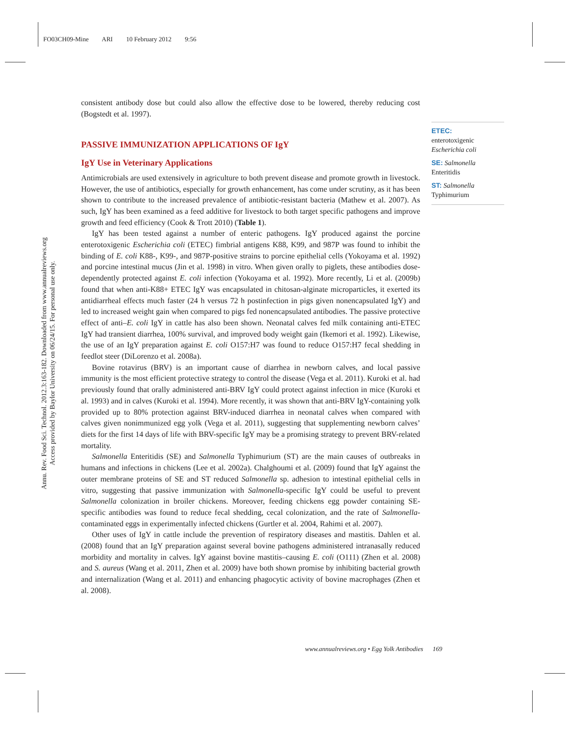FO03CH09-Mine ARI 10 February 2012 9:56
Annu. Rev. Food Sci. Technol. 2012.3:163-182. Downloaded from www.annualreviews.org
Access provided by Baylor University on 06/24/15. For personal use only.
consistent antibody dose but could also allow the effective dose to be lowered, thereby reducing cost (Bogstedt et al. 1997).
PASSIVE IMMUNIZATION APPLICATIONS OF IgY
IgY Use in Veterinary Applications
Antimicrobials are used extensively in agriculture to both prevent disease and promote growth in livestock. However, the use of antibiotics, especially for growth enhancement, has come under scrutiny, as it has been shown to contribute to the increased prevalence of antibiotic-resistant bacteria (Mathew et al. 2007). As such, IgY has been examined as a feed additive for livestock to both target specific pathogens and improve growth and feed efficiency (Cook & Trott 2010) (Table 1).
IgY has been tested against a number of enteric pathogens. IgY produced against the porcine enterotoxigenic Escherichia coli (ETEC) fimbrial antigens K88, K99, and 987P was found to inhibit the binding of E. coli K88-, K99-, and 987P-positive strains to porcine epithelial cells (Yokoyama et al. 1992) and porcine intestinal mucus (Jin et al. 1998) in vitro. When given orally to piglets, these antibodies dose-dependently protected against E. coli infection (Yokoyama et al. 1992). More recently, Li et al. (2009b) found that when anti-K88+ ETEC IgY was encapsulated in chitosan-alginate microparticles, it exerted its antidiarrheal effects much faster (24 h versus 72 h postinfection in pigs given nonencapsulated IgY) and led to increased weight gain when compared to pigs fed nonencapsulated antibodies. The passive protective effect of anti–E. coli IgY in cattle has also been shown. Neonatal calves fed milk containing anti-ETEC IgY had transient diarrhea, 100% survival, and improved body weight gain (Ikemori et al. 1992). Likewise, the use of an IgY preparation against E. coli O157:H7 was found to reduce O157:H7 fecal shedding in feedlot steer (DiLorenzo et al. 2008a).
Bovine rotavirus (BRV) is an important cause of diarrhea in newborn calves, and local passive immunity is the most efficient protective strategy to control the disease (Vega et al. 2011). Kuroki et al. had previously found that orally administered anti-BRV IgY could protect against infection in mice (Kuroki et al. 1993) and in calves (Kuroki et al. 1994). More recently, it was shown that anti-BRV IgY-containing yolk provided up to 80% protection against BRV-induced diarrhea in neonatal calves when compared with calves given nonimmunized egg yolk (Vega et al. 2011), suggesting that supplementing newborn calves’ diets for the first 14 days of life with BRV-specific IgY may be a promising strategy to prevent BRV-related mortality.
Salmonella Enteritidis (SE) and Salmonella Typhimurium (ST) are the main causes of outbreaks in humans and infections in chickens (Lee et al. 2002a). Chalghoumi et al. (2009) found that IgY against the outer membrane proteins of SE and ST reduced Salmonella sp. adhesion to intestinal epithelial cells in vitro, suggesting that passive immunization with Salmonella-specific IgY could be useful to prevent Salmonella colonization in broiler chickens. Moreover, feeding chickens egg powder containing SE-specific antibodies was found to reduce fecal shedding, cecal colonization, and the rate of Salmonella-contaminated eggs in experimentally infected chickens (Gurtler et al. 2004, Rahimi et al. 2007).
Other uses of IgY in cattle include the prevention of respiratory diseases and mastitis. Dahlen et al. (2008) found that an IgY preparation against several bovine pathogens administered intranasally reduced morbidity and mortality in calves. IgY against bovine mastitis–causing E. coli (O111) (Zhen et al. 2008) and S. aureus (Wang et al. 2011, Zhen et al. 2009) have both shown promise by inhibiting bacterial growth and internalization (Wang et al. 2011) and enhancing phagocytic activity of bovine macrophages (Zhen et al. 2008).
ETEC:
enterotoxigenic
Escherichia coli
SE: Salmonella
Enteritidis
ST: Salmonella
Typhimurium
www.annualreviews.org • Egg Yolk Antibodies 169